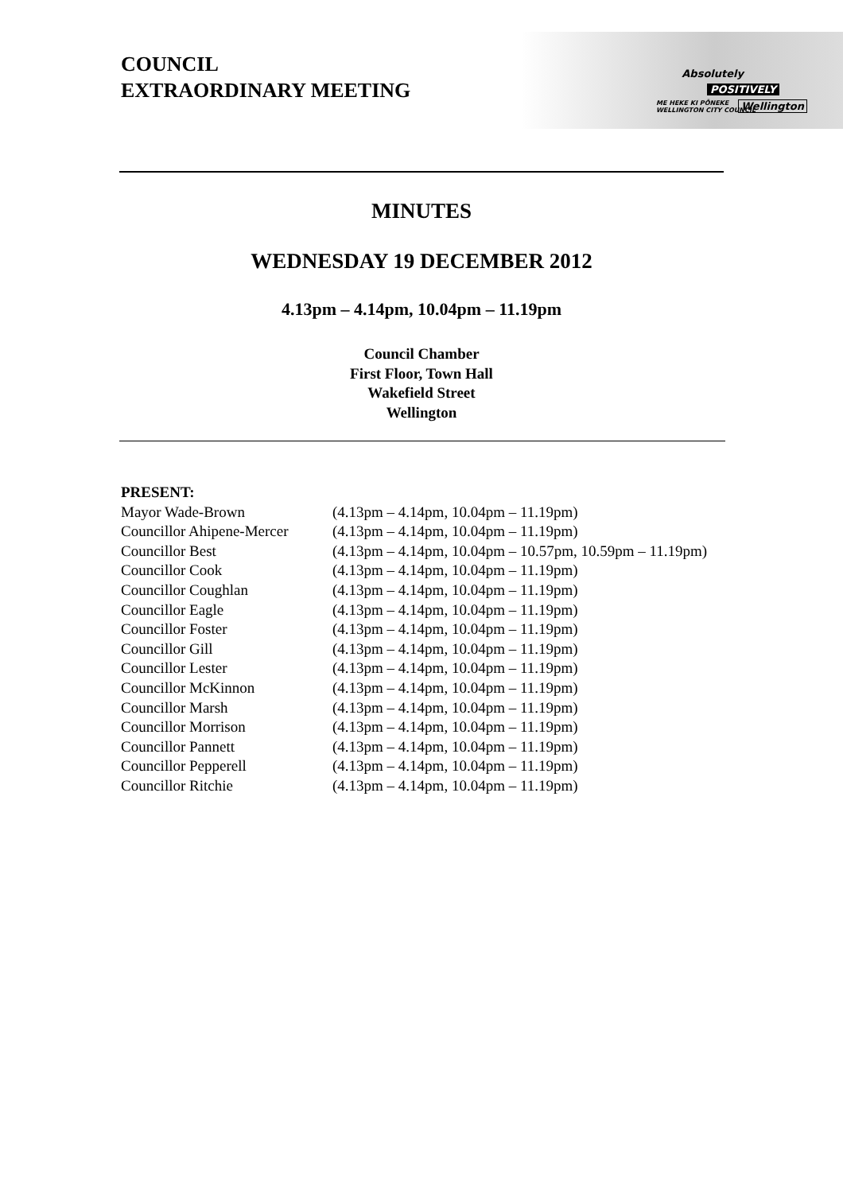COUNCIL
EXTRAORDINARY MEETING
Absolutely
POSITIVELY
ME HEKE KI PŌNEKE
WELLINGTON CITY COUNCIL
Wellington
MINUTES
WEDNESDAY 19 DECEMBER 2012
4.13pm – 4.14pm, 10.04pm – 11.19pm
Council Chamber
First Floor, Town Hall
Wakefield Street
Wellington
| PRESENT: | |
| Mayor Wade-Brown | (4.13pm – 4.14pm, 10.04pm – 11.19pm) |
| Councillor Ahipene-Mercer | (4.13pm – 4.14pm, 10.04pm – 11.19pm) |
| Councillor Best | (4.13pm – 4.14pm, 10.04pm – 10.57pm, 10.59pm – 11.19pm) |
| Councillor Cook | (4.13pm – 4.14pm, 10.04pm – 11.19pm) |
| Councillor Coughlan | (4.13pm – 4.14pm, 10.04pm – 11.19pm) |
| Councillor Eagle | (4.13pm – 4.14pm, 10.04pm – 11.19pm) |
| Councillor Foster | (4.13pm – 4.14pm, 10.04pm – 11.19pm) |
| Councillor Gill | (4.13pm – 4.14pm, 10.04pm – 11.19pm) |
| Councillor Lester | (4.13pm – 4.14pm, 10.04pm – 11.19pm) |
| Councillor McKinnon | (4.13pm – 4.14pm, 10.04pm – 11.19pm) |
| Councillor Marsh | (4.13pm – 4.14pm, 10.04pm – 11.19pm) |
| Councillor Morrison | (4.13pm – 4.14pm, 10.04pm – 11.19pm) |
| Councillor Pannett | (4.13pm – 4.14pm, 10.04pm – 11.19pm) |
| Councillor Pepperell | (4.13pm – 4.14pm, 10.04pm – 11.19pm) |
| Councillor Ritchie | (4.13pm – 4.14pm, 10.04pm – 11.19pm) |